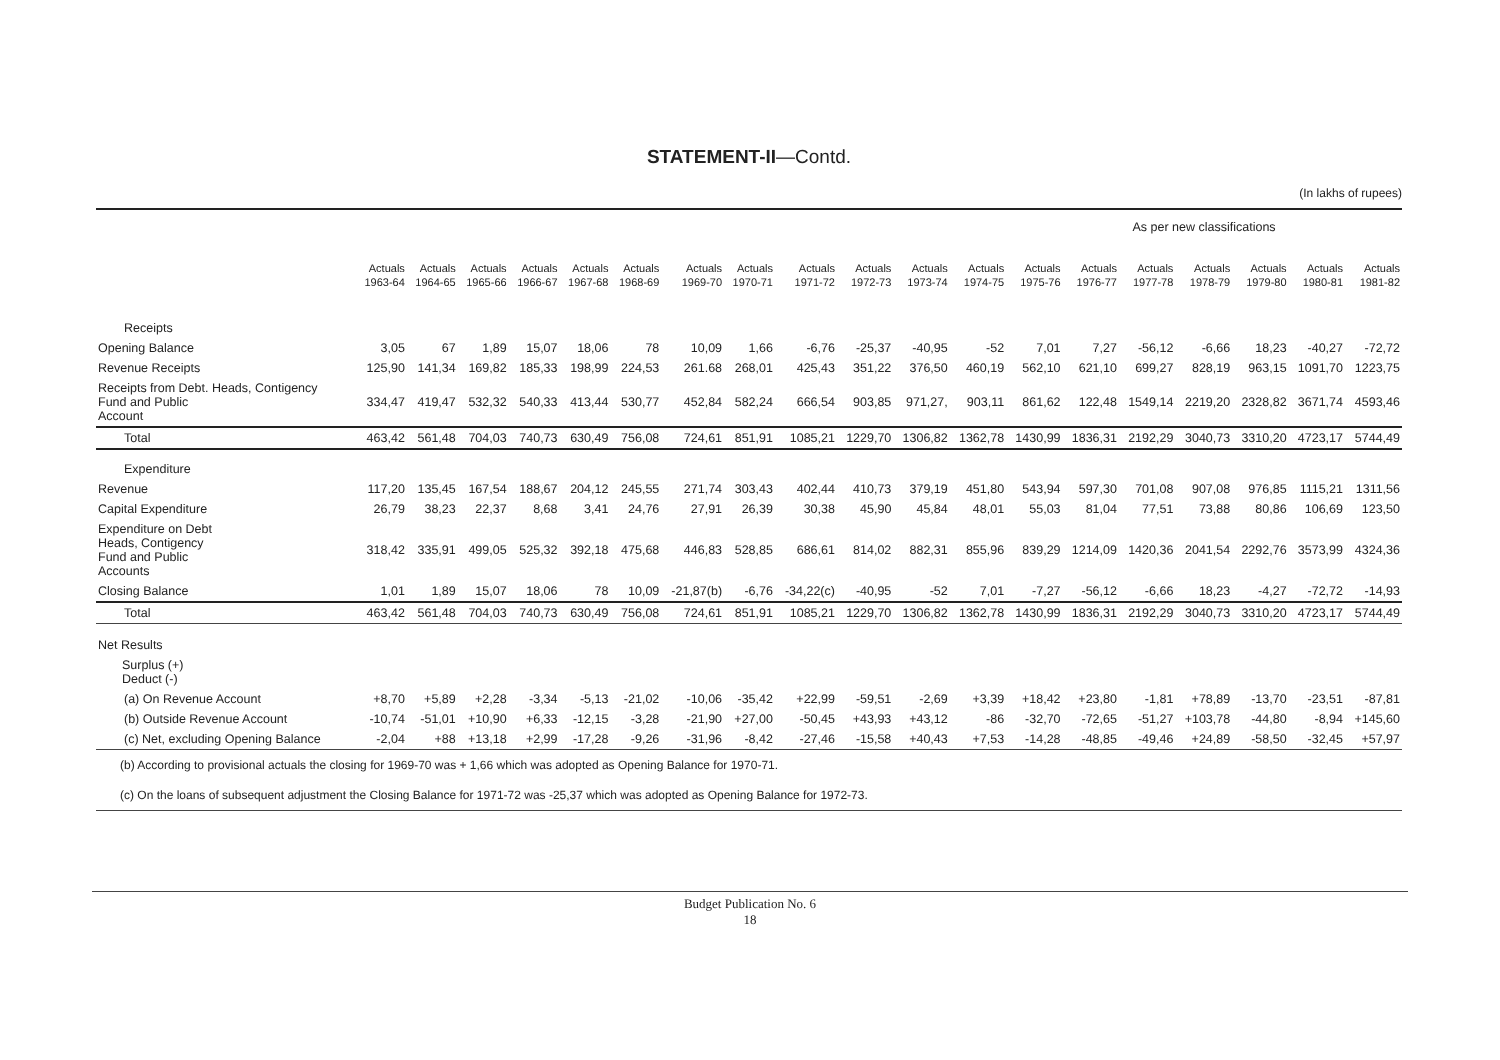STATEMENT-II—Contd.
(In lakhs of rupees)
| | | | | | | | | | | | | | As per new classifications | | | | | | |
| | Actuals 1963-64 | Actuals 1964-65 | Actuals 1965-66 | Actuals 1966-67 | Actuals 1967-68 | Actuals 1968-69 | Actuals 1969-70 | Actuals 1970-71 | Actuals 1971-72 | Actuals 1972-73 | Actuals 1973-74 | Actuals 1974-75 | Actuals 1975-76 | Actuals 1976-77 | Actuals 1977-78 | Actuals 1978-79 | Actuals 1979-80 | Actuals 1980-81 | Actuals 1981-82 |
| Receipts | | | | | | | | | | | | | | | | | | | |
| Opening Balance | 3,05 | 67 | 1,89 | 15,07 | 18,06 | 78 | 10,09 | 1,66 | -6,76 | -25,37 | -40,95 | -52 | 7,01 | 7,27 | -56,12 | -6,66 | 18,23 | -40,27 | -72,72 |
| Revenue Receipts | 125,90 | 141,34 | 169,82 | 185,33 | 198,99 | 224,53 | 261.68 | 268,01 | 425,43 | 351,22 | 376,50 | 460,19 | 562,10 | 621,10 | 699,27 | 828,19 | 963,15 | 1091,70 | 1223,75 |
| Receipts from Debt. Heads, Contigency Fund and Public Account | 334,47 | 419,47 | 532,32 | 540,33 | 413,44 | 530,77 | 452,84 | 582,24 | 666,54 | 903,85 | 971,27, | 903,11 | 861,62 | 122,48 | 1549,14 | 2219,20 | 2328,82 | 3671,74 | 4593,46 |
| Total | 463,42 | 561,48 | 704,03 | 740,73 | 630,49 | 756,08 | 724,61 | 851,91 | 1085,21 | 1229,70 | 1306,82 | 1362,78 | 1430,99 | 1836,31 | 2192,29 | 3040,73 | 3310,20 | 4723,17 | 5744,49 |
| Expenditure | | | | | | | | | | | | | | | | | | | |
| Revenue | 117,20 | 135,45 | 167,54 | 188,67 | 204,12 | 245,55 | 271,74 | 303,43 | 402,44 | 410,73 | 379,19 | 451,80 | 543,94 | 597,30 | 701,08 | 907,08 | 976,85 | 1115,21 | 1311,56 |
| Capital Expenditure | 26,79 | 38,23 | 22,37 | 8,68 | 3,41 | 24,76 | 27,91 | 26,39 | 30,38 | 45,90 | 45,84 | 48,01 | 55,03 | 81,04 | 77,51 | 73,88 | 80,86 | 106,69 | 123,50 |
| Expenditure on Debt Heads, Contigency Fund and Public Accounts | 318,42 | 335,91 | 499,05 | 525,32 | 392,18 | 475,68 | 446,83 | 528,85 | 686,61 | 814,02 | 882,31 | 855,96 | 839,29 | 1214,09 | 1420,36 | 2041,54 | 2292,76 | 3573,99 | 4324,36 |
| Closing Balance | 1,01 | 1,89 | 15,07 | 18,06 | 78 | 10,09 | -21,87(b) | -6,76 | -34,22(c) | -40,95 | -52 | 7,01 | -7,27 | -56,12 | -6,66 | 18,23 | -4,27 | -72,72 | -14,93 |
| Total | 463,42 | 561,48 | 704,03 | 740,73 | 630,49 | 756,08 | 724,61 | 851,91 | 1085,21 | 1229,70 | 1306,82 | 1362,78 | 1430,99 | 1836,31 | 2192,29 | 3040,73 | 3310,20 | 4723,17 | 5744,49 |
| Net Results | | | | | | | | | | | | | | | | | | | |
| Surplus (+) Deduct (-) | | | | | | | | | | | | | | | | | | | |
| (a) On Revenue Account | +8,70 | +5,89 | +2,28 | -3,34 | -5,13 | -21,02 | -10,06 | -35,42 | +22,99 | -59,51 | -2,69 | +3,39 | +18,42 | +23,80 | -1,81 | +78,89 | -13,70 | -23,51 | -87,81 |
| (b) Outside Revenue Account | -10,74 | -51,01 | +10,90 | +6,33 | -12,15 | -3,28 | -21,90 | +27,00 | -50,45 | +43,93 | +43,12 | -86 | -32,70 | -72,65 | -51,27 | +103,78 | -44,80 | -8,94 | +145,60 |
| (c) Net, excluding Opening Balance | -2,04 | +88 | +13,18 | +2,99 | -17,28 | -9,26 | -31,96 | -8,42 | -27,46 | -15,58 | +40,43 | +7,53 | -14,28 | -48,85 | -49,46 | +24,89 | -58,50 | -32,45 | +57,97 |
(b) According to provisional actuals the closing for 1969-70 was + 1,66 which was adopted as Opening Balance for 1970-71.
(c) On the loans of subsequent adjustment the Closing Balance for 1971-72 was -25,37 which was adopted as Opening Balance for 1972-73.
Budget Publication No. 6
18